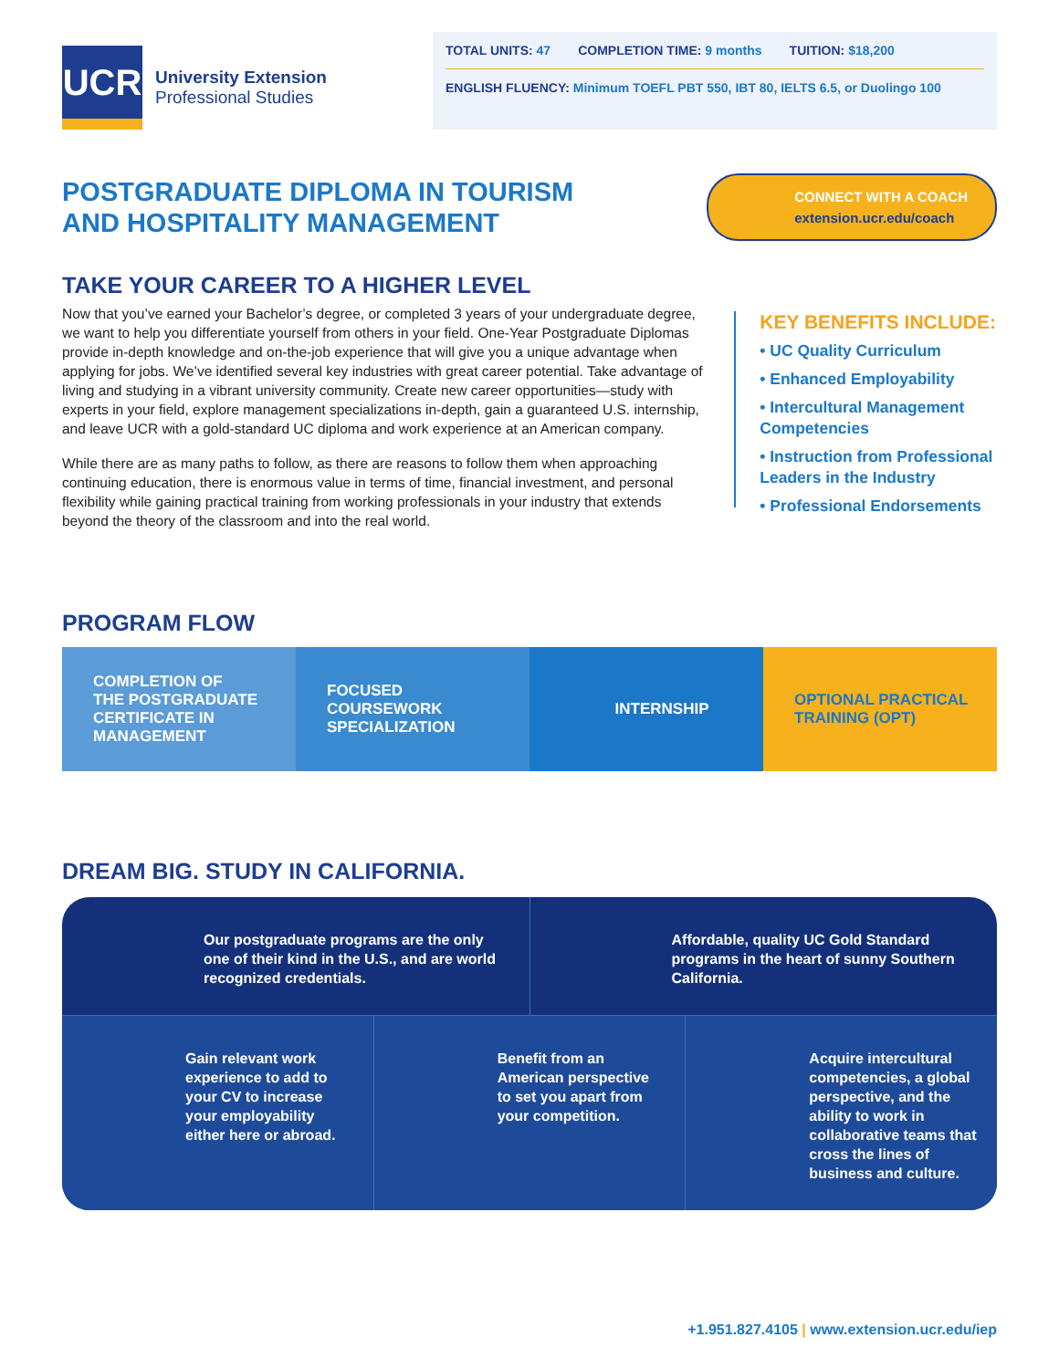UCR
University Extension
Professional Studies
TOTAL UNITS: 47 COMPLETION TIME: 9 months TUITION: $18,200
ENGLISH FLUENCY: Minimum TOEFL PBT 550, IBT 80, IELTS 6.5, or Duolingo 100
POSTGRADUATE DIPLOMA IN TOURISM
AND HOSPITALITY MANAGEMENT
CONNECT WITH A COACH
extension.ucr.edu/coach
TAKE YOUR CAREER TO A HIGHER LEVEL
Now that you’ve earned your Bachelor’s degree, or completed 3 years of your undergraduate degree, we want to help you differentiate yourself from others in your field. One-Year Postgraduate Diplomas provide in-depth knowledge and on-the-job experience that will give you a unique advantage when applying for jobs. We’ve identified several key industries with great career potential. Take advantage of living and studying in a vibrant university community. Create new career opportunities—study with experts in your field, explore management specializations in-depth, gain a guaranteed U.S. internship, and leave UCR with a gold-standard UC diploma and work experience at an American company.
While there are as many paths to follow, as there are reasons to follow them when approaching continuing education, there is enormous value in terms of time, financial investment, and personal flexibility while gaining practical training from working professionals in your industry that extends beyond the theory of the classroom and into the real world.
KEY BENEFITS INCLUDE:
• UC Quality Curriculum
• Enhanced Employability
• Intercultural Management Competencies
• Instruction from Professional Leaders in the Industry
• Professional Endorsements
PROGRAM FLOW
COMPLETION OF
THE POSTGRADUATE
CERTIFICATE IN
MANAGEMENT
FOCUSED
COURSEWORK
SPECIALIZATION
INTERNSHIP OPTIONAL PRACTICAL
TRAINING (OPT)
DREAM BIG. STUDY IN CALIFORNIA.
Our postgraduate programs are the only one of their kind in the U.S., and are world recognized credentials.
Affordable, quality UC Gold Standard programs in the heart of sunny Southern California.
Gain relevant work experience to add to your CV to increase your employability either here or abroad.
Benefit from an American perspective to set you apart from your competition.
Acquire intercultural competencies, a global perspective, and the ability to work in collaborative teams that cross the lines of business and culture.
+1.951.827.4105 | www.extension.ucr.edu/iep